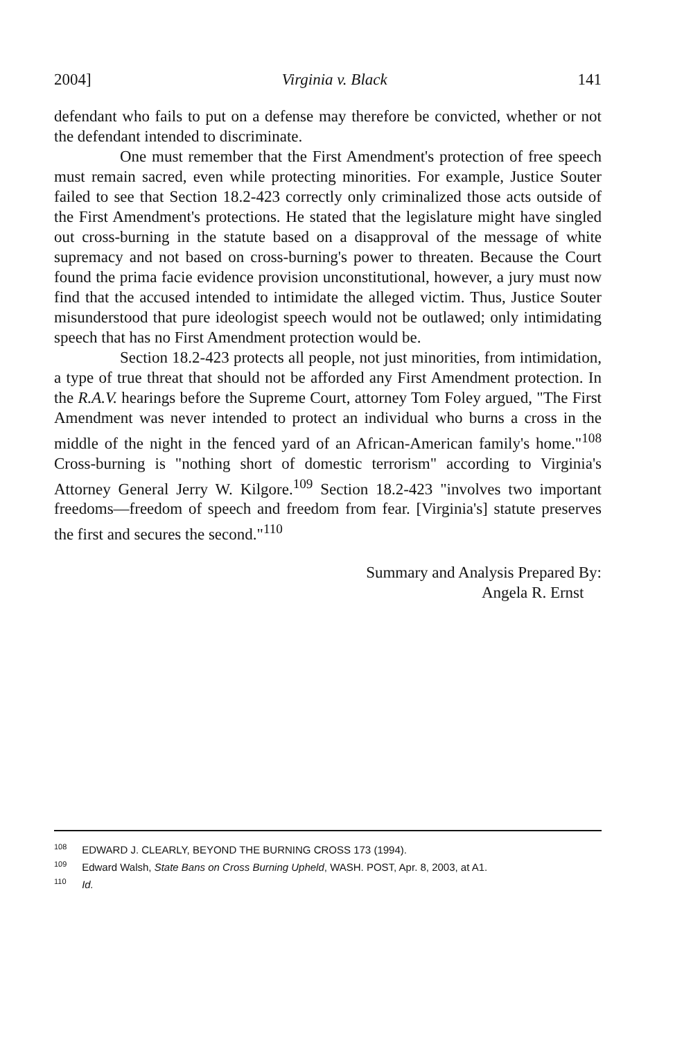2004] Virginia v. Black 141
defendant who fails to put on a defense may therefore be convicted, whether or not the defendant intended to discriminate.
One must remember that the First Amendment's protection of free speech must remain sacred, even while protecting minorities. For example, Justice Souter failed to see that Section 18.2-423 correctly only criminalized those acts outside of the First Amendment's protections. He stated that the legislature might have singled out cross-burning in the statute based on a disapproval of the message of white supremacy and not based on cross-burning's power to threaten. Because the Court found the prima facie evidence provision unconstitutional, however, a jury must now find that the accused intended to intimidate the alleged victim. Thus, Justice Souter misunderstood that pure ideologist speech would not be outlawed; only intimidating speech that has no First Amendment protection would be.
Section 18.2-423 protects all people, not just minorities, from intimidation, a type of true threat that should not be afforded any First Amendment protection. In the R.A.V. hearings before the Supreme Court, attorney Tom Foley argued, "The First Amendment was never intended to protect an individual who burns a cross in the middle of the night in the fenced yard of an African-American family's home."<sup>108</sup> Cross-burning is "nothing short of domestic terrorism" according to Virginia's Attorney General Jerry W. Kilgore.<sup>109</sup> Section 18.2-423 "involves two important freedoms—freedom of speech and freedom from fear. [Virginia's] statute preserves the first and secures the second."<sup>110</sup>
Summary and Analysis Prepared By:
Angela R. Ernst
<sup>108</sup> EDWARD J. CLEARLY, BEYOND THE BURNING CROSS 173 (1994).
<sup>109</sup> Edward Walsh, State Bans on Cross Burning Upheld, WASH. POST, Apr. 8, 2003, at A1.
<sup>110</sup> Id.